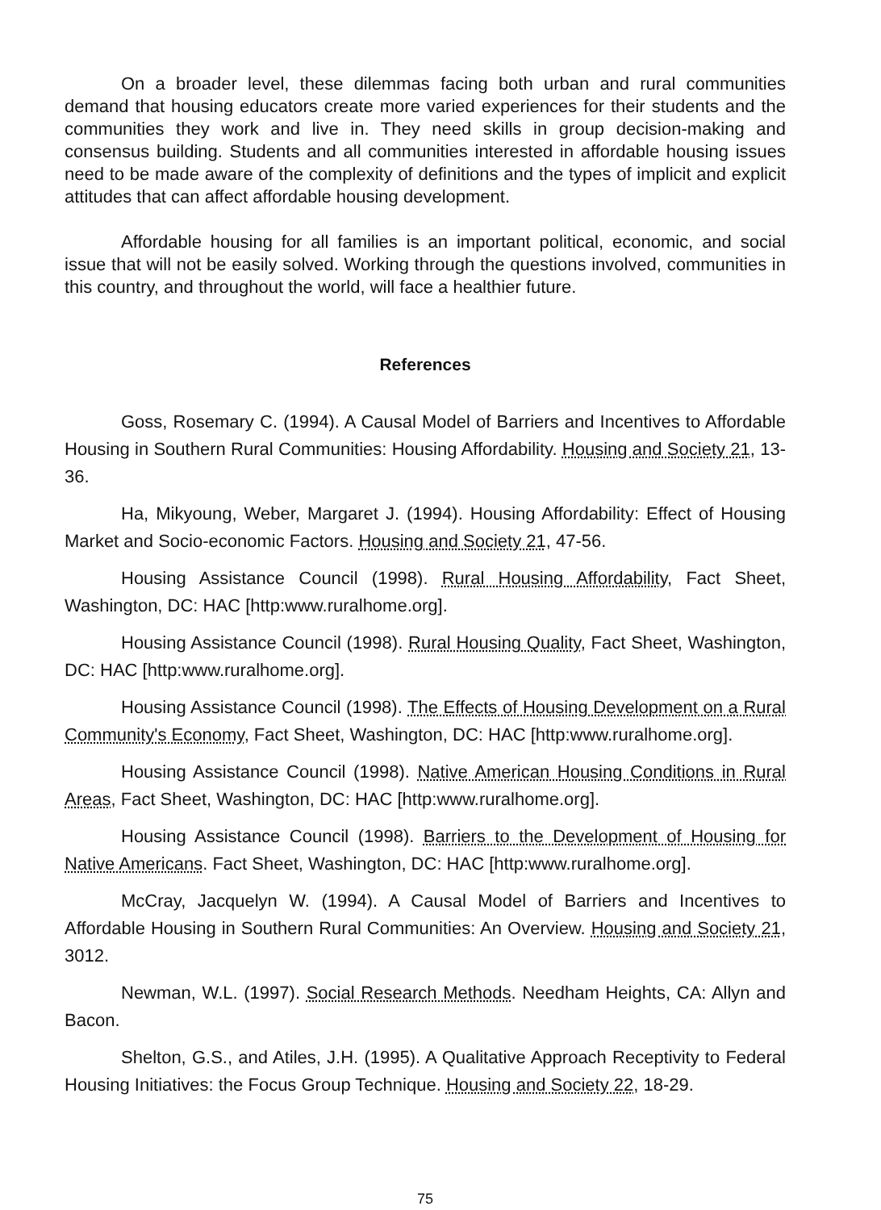On a broader level, these dilemmas facing both urban and rural communities demand that housing educators create more varied experiences for their students and the communities they work and live in. They need skills in group decision-making and consensus building. Students and all communities interested in affordable housing issues need to be made aware of the complexity of definitions and the types of implicit and explicit attitudes that can affect affordable housing development.
Affordable housing for all families is an important political, economic, and social issue that will not be easily solved. Working through the questions involved, communities in this country, and throughout the world, will face a healthier future.
References
Goss, Rosemary C. (1994). A Causal Model of Barriers and Incentives to Affordable Housing in Southern Rural Communities: Housing Affordability. Housing and Society 21, 13-36.
Ha, Mikyoung, Weber, Margaret J. (1994). Housing Affordability: Effect of Housing Market and Socio-economic Factors. Housing and Society 21, 47-56.
Housing Assistance Council (1998). Rural Housing Affordability, Fact Sheet, Washington, DC: HAC [http:www.ruralhome.org].
Housing Assistance Council (1998). Rural Housing Quality, Fact Sheet, Washington, DC: HAC [http:www.ruralhome.org].
Housing Assistance Council (1998). The Effects of Housing Development on a Rural Community's Economy, Fact Sheet, Washington, DC: HAC [http:www.ruralhome.org].
Housing Assistance Council (1998). Native American Housing Conditions in Rural Areas, Fact Sheet, Washington, DC: HAC [http:www.ruralhome.org].
Housing Assistance Council (1998). Barriers to the Development of Housing for Native Americans. Fact Sheet, Washington, DC: HAC [http:www.ruralhome.org].
McCray, Jacquelyn W. (1994). A Causal Model of Barriers and Incentives to Affordable Housing in Southern Rural Communities: An Overview. Housing and Society 21, 3012.
Newman, W.L. (1997). Social Research Methods. Needham Heights, CA: Allyn and Bacon.
Shelton, G.S., and Atiles, J.H. (1995). A Qualitative Approach Receptivity to Federal Housing Initiatives: the Focus Group Technique. Housing and Society 22, 18-29.
75